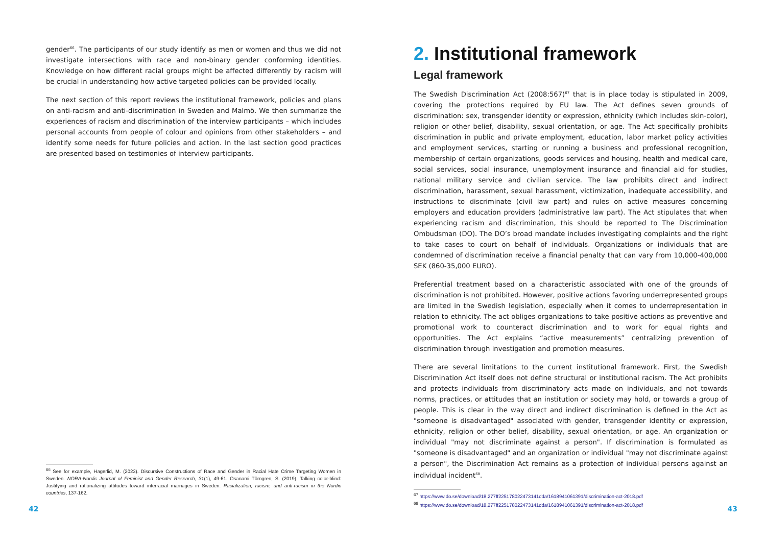gender<sup>66</sup>. The participants of our study identify as men or women and thus we did not investigate intersections with race and non-binary gender conforming identities. Knowledge on how different racial groups might be affected differently by racism will be crucial in understanding how active targeted policies can be provided locally.
The next section of this report reviews the institutional framework, policies and plans on anti-racism and anti-discrimination in Sweden and Malmö. We then summarize the experiences of racism and discrimination of the interview participants – which includes personal accounts from people of colour and opinions from other stakeholders – and identify some needs for future policies and action. In the last section good practices are presented based on testimonies of interview participants.
<sup>66</sup> See for example, Hagerlid, M. (2023). Discursive Constructions of Race and Gender in Racial Hate Crime Targeting Women in Sweden. NORA-Nordic Journal of Feminist and Gender Research, 31(1), 49-61. Osanami Törngren, S. (2019). Talking color-blind: Justifying and rationalizing attitudes toward interracial marriages in Sweden. Racialization, racism, and anti-racism in the Nordic countries, 137-162.
42
2. Institutional framework
Legal framework
The Swedish Discrimination Act (2008:567)<sup>67</sup> that is in place today is stipulated in 2009, covering the protections required by EU law. The Act defines seven grounds of discrimination: sex, transgender identity or expression, ethnicity (which includes skin-color), religion or other belief, disability, sexual orientation, or age. The Act specifically prohibits discrimination in public and private employment, education, labor market policy activities and employment services, starting or running a business and professional recognition, membership of certain organizations, goods services and housing, health and medical care, social services, social insurance, unemployment insurance and financial aid for studies, national military service and civilian service. The law prohibits direct and indirect discrimination, harassment, sexual harassment, victimization, inadequate accessibility, and instructions to discriminate (civil law part) and rules on active measures concerning employers and education providers (administrative law part). The Act stipulates that when experiencing racism and discrimination, this should be reported to The Discrimination Ombudsman (DO). The DO’s broad mandate includes investigating complaints and the right to take cases to court on behalf of individuals. Organizations or individuals that are condemned of discrimination receive a financial penalty that can vary from 10,000-400,000 SEK (860-35,000 EURO).
Preferential treatment based on a characteristic associated with one of the grounds of discrimination is not prohibited. However, positive actions favoring underrepresented groups are limited in the Swedish legislation, especially when it comes to underrepresentation in relation to ethnicity. The act obliges organizations to take positive actions as preventive and promotional work to counteract discrimination and to work for equal rights and opportunities. The Act explains “active measurements” centralizing prevention of discrimination through investigation and promotion measures.
There are several limitations to the current institutional framework. First, the Swedish Discrimination Act itself does not define structural or institutional racism. The Act prohibits and protects individuals from discriminatory acts made on individuals, and not towards norms, practices, or attitudes that an institution or society may hold, or towards a group of people. This is clear in the way direct and indirect discrimination is defined in the Act as "someone is disadvantaged" associated with gender, transgender identity or expression, ethnicity, religion or other belief, disability, sexual orientation, or age. An organization or individual "may not discriminate against a person". If discrimination is formulated as "someone is disadvantaged" and an organization or individual "may not discriminate against a person", the Discrimination Act remains as a protection of individual persons against an individual incident<sup>68</sup>.
<sup>67</sup> https://www.do.se/download/18.277ff225178022473141dda/1618941061391/discrimination-act-2018.pdf
<sup>68</sup> https://www.do.se/download/18.277ff225178022473141dda/1618941061391/discrimination-act-2018.pdf
43